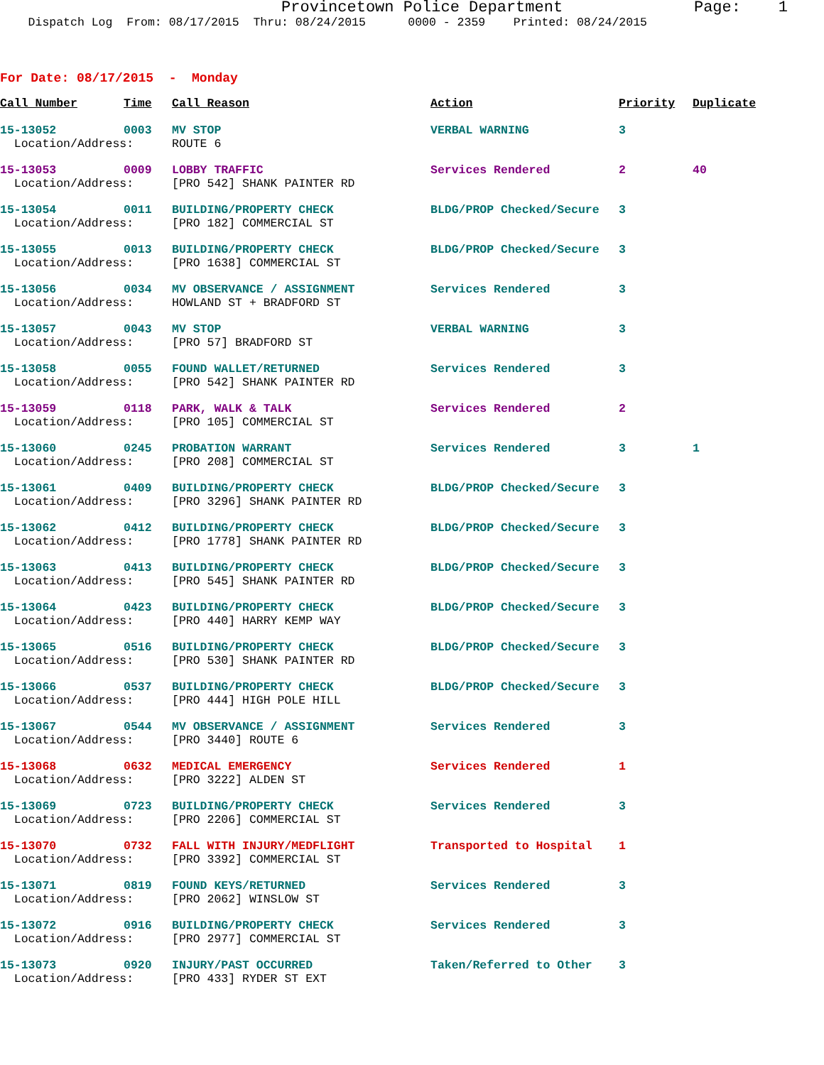Provincetown Police Department Page: 1
Dispatch Log From: 08/17/2015 Thru: 08/24/2015 0000 - 2359 Printed: 08/24/2015
For Date: 08/17/2015 - Monday
| Call Number | Time | Call Reason | Action | Priority | Duplicate |
| --- | --- | --- | --- | --- | --- |
| 15-13052 | 0003 | MV STOP | VERBAL WARNING | 3 | |
| Location/Address: | | ROUTE 6 | | | |
| 15-13053 | 0009 | LOBBY TRAFFIC | Services Rendered | 2 | 40 |
| Location/Address: | | [PRO 542] SHANK PAINTER RD | | | |
| 15-13054 | 0011 | BUILDING/PROPERTY CHECK | BLDG/PROP Checked/Secure | 3 | |
| Location/Address: | | [PRO 182] COMMERCIAL ST | | | |
| 15-13055 | 0013 | BUILDING/PROPERTY CHECK | BLDG/PROP Checked/Secure | 3 | |
| Location/Address: | | [PRO 1638] COMMERCIAL ST | | | |
| 15-13056 | 0034 | MV OBSERVANCE / ASSIGNMENT | Services Rendered | 3 | |
| Location/Address: | | HOWLAND ST + BRADFORD ST | | | |
| 15-13057 | 0043 | MV STOP | VERBAL WARNING | 3 | |
| Location/Address: | | [PRO 57] BRADFORD ST | | | |
| 15-13058 | 0055 | FOUND WALLET/RETURNED | Services Rendered | 3 | |
| Location/Address: | | [PRO 542] SHANK PAINTER RD | | | |
| 15-13059 | 0118 | PARK, WALK & TALK | Services Rendered | 2 | |
| Location/Address: | | [PRO 105] COMMERCIAL ST | | | |
| 15-13060 | 0245 | PROBATION WARRANT | Services Rendered | 3 | 1 |
| Location/Address: | | [PRO 208] COMMERCIAL ST | | | |
| 15-13061 | 0409 | BUILDING/PROPERTY CHECK | BLDG/PROP Checked/Secure | 3 | |
| Location/Address: | | [PRO 3296] SHANK PAINTER RD | | | |
| 15-13062 | 0412 | BUILDING/PROPERTY CHECK | BLDG/PROP Checked/Secure | 3 | |
| Location/Address: | | [PRO 1778] SHANK PAINTER RD | | | |
| 15-13063 | 0413 | BUILDING/PROPERTY CHECK | BLDG/PROP Checked/Secure | 3 | |
| Location/Address: | | [PRO 545] SHANK PAINTER RD | | | |
| 15-13064 | 0423 | BUILDING/PROPERTY CHECK | BLDG/PROP Checked/Secure | 3 | |
| Location/Address: | | [PRO 440] HARRY KEMP WAY | | | |
| 15-13065 | 0516 | BUILDING/PROPERTY CHECK | BLDG/PROP Checked/Secure | 3 | |
| Location/Address: | | [PRO 530] SHANK PAINTER RD | | | |
| 15-13066 | 0537 | BUILDING/PROPERTY CHECK | BLDG/PROP Checked/Secure | 3 | |
| Location/Address: | | [PRO 444] HIGH POLE HILL | | | |
| 15-13067 | 0544 | MV OBSERVANCE / ASSIGNMENT | Services Rendered | 3 | |
| Location/Address: | | [PRO 3440] ROUTE 6 | | | |
| 15-13068 | 0632 | MEDICAL EMERGENCY | Services Rendered | 1 | |
| Location/Address: | | [PRO 3222] ALDEN ST | | | |
| 15-13069 | 0723 | BUILDING/PROPERTY CHECK | Services Rendered | 3 | |
| Location/Address: | | [PRO 2206] COMMERCIAL ST | | | |
| 15-13070 | 0732 | FALL WITH INJURY/MEDFLIGHT | Transported to Hospital | 1 | |
| Location/Address: | | [PRO 3392] COMMERCIAL ST | | | |
| 15-13071 | 0819 | FOUND KEYS/RETURNED | Services Rendered | 3 | |
| Location/Address: | | [PRO 2062] WINSLOW ST | | | |
| 15-13072 | 0916 | BUILDING/PROPERTY CHECK | Services Rendered | 3 | |
| Location/Address: | | [PRO 2977] COMMERCIAL ST | | | |
| 15-13073 | 0920 | INJURY/PAST OCCURRED | Taken/Referred to Other | 3 | |
| Location/Address: | | [PRO 433] RYDER ST EXT | | | |